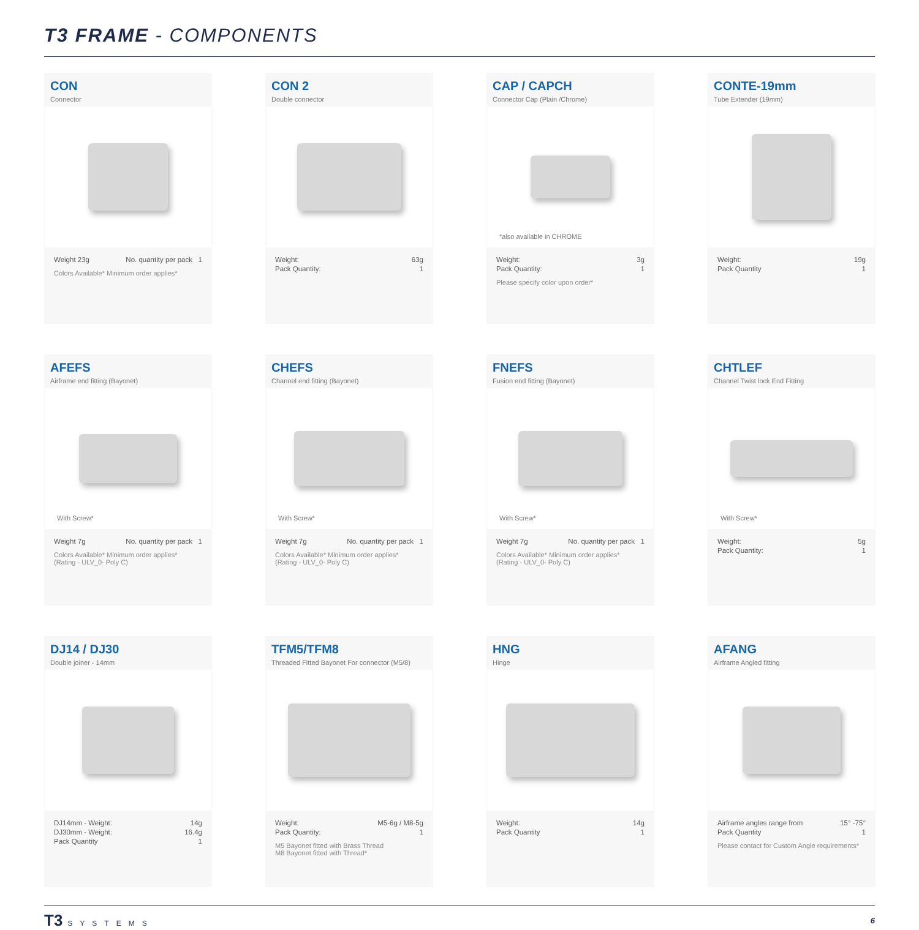T3 FRAME - COMPONENTS
CON
Connector
Weight 23g No. quantity per pack 1
Colors Available* Minimum order applies*
CON 2
Double connector
Weight: 63g
Pack Quantity: 1
CAP / CAPCH
Connector Cap (Plain /Chrome)
*also available in CHROME
Weight: 3g
Pack Quantity: 1
Please specify color upon order*
CONTE-19mm
Tube Extender (19mm)
Weight: 19g
Pack Quantity 1
AFEFS
Airframe end fitting (Bayonet)
With Screw*
Weight 7g No. quantity per pack 1
Colors Available* Minimum order applies*
(Rating - ULV_0- Poly C)
CHEFS
Channel end fitting (Bayonet)
With Screw*
Weight 7g No. quantity per pack 1
Colors Available* Minimum order applies*
(Rating - ULV_0- Poly C)
FNEFS
Fusion end fitting (Bayonet)
With Screw*
Weight 7g No. quantity per pack 1
Colors Available* Minimum order applies*
(Rating - ULV_0- Poly C)
CHTLEF
Channel Twist lock End Fitting
With Screw*
Weight: 5g
Pack Quantity: 1
DJ14 / DJ30
Double joiner - 14mm
DJ14mm - Weight: 14g
DJ30mm - Weight: 16.4g
Pack Quantity 1
TFM5/TFM8
Threaded Fitted Bayonet For connector (M5/8)
Weight: M5-6g / M8-5g
Pack Quantity: 1
M5 Bayonet fitted with Brass Thread
M8 Bayonet fitted with Thread*
HNG
Hinge
Weight: 14g
Pack Quantity 1
AFANG
Airframe Angled fitting
Airframe angles range from 15° -75°
Pack Quantity 1
Please contact for Custom Angle requirements*
T3 SYSTEMS 6